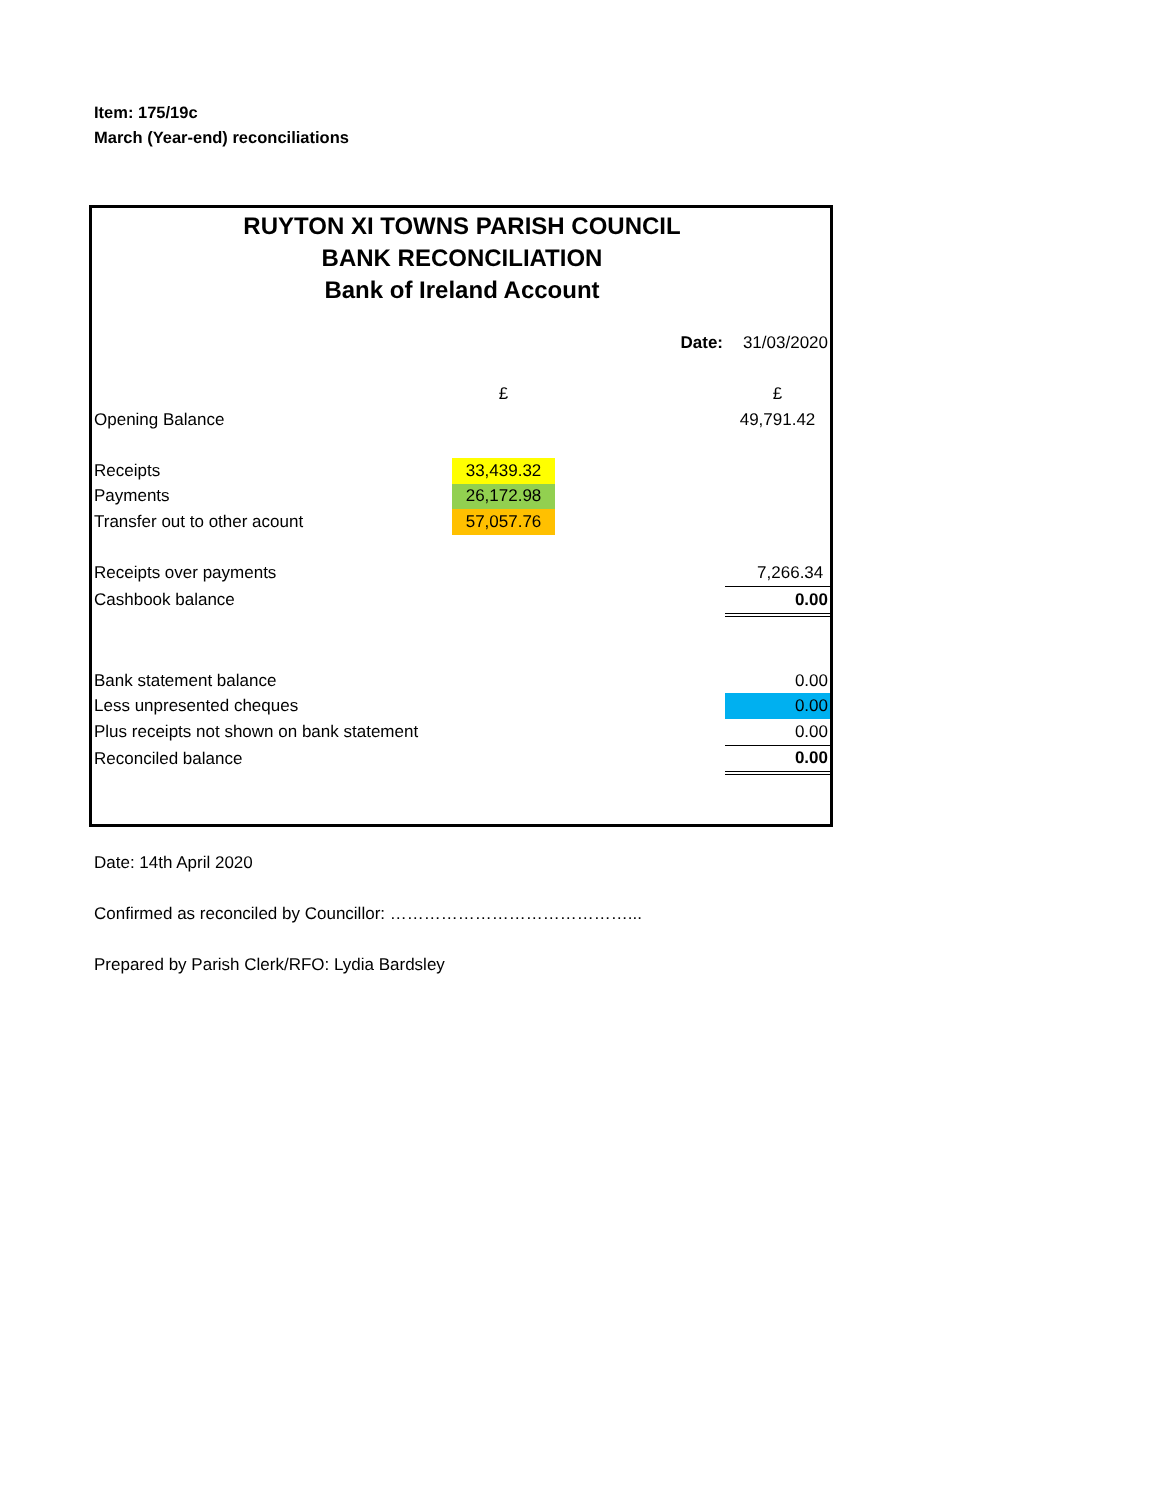Item: 175/19c
March (Year-end) reconciliations
RUYTON XI TOWNS PARISH COUNCIL
BANK RECONCILIATION
Bank of Ireland Account
| | | Date: | 31/03/2020 |
| | £ | | £ |
| Opening Balance | | | 49,791.42 |
| Receipts | 33,439.32 | | |
| Payments | 26,172.98 | | |
| Transfer out to other acount | 57,057.76 | | |
| Receipts over payments | | | 7,266.34 |
| Cashbook balance | | | 0.00 |
| Bank statement balance | | | 0.00 |
| Less unpresented cheques | | | 0.00 |
| Plus receipts not shown on bank statement | | | 0.00 |
| Reconciled balance | | | 0.00 |
Date: 14th April 2020
Confirmed as reconciled by Councillor: ……………………………………...
Prepared by Parish Clerk/RFO: Lydia Bardsley